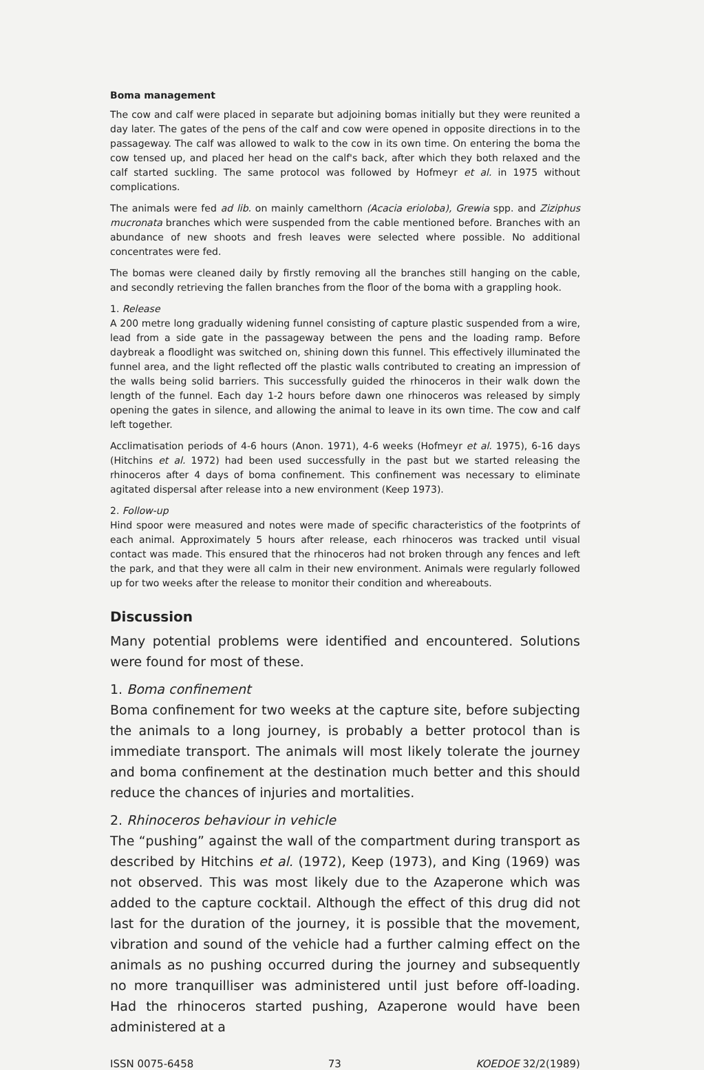Boma management
The cow and calf were placed in separate but adjoining bomas initially but they were reunited a day later. The gates of the pens of the calf and cow were opened in opposite directions in to the passageway. The calf was allowed to walk to the cow in its own time. On entering the boma the cow tensed up, and placed her head on the calf's back, after which they both relaxed and the calf started suckling. The same protocol was followed by Hofmeyr et al. in 1975 without complications.
The animals were fed ad lib. on mainly camelthorn (Acacia erioloba), Grewia spp. and Ziziphus mucronata branches which were suspended from the cable mentioned before. Branches with an abundance of new shoots and fresh leaves were selected where possible. No additional concentrates were fed.
The bomas were cleaned daily by firstly removing all the branches still hanging on the cable, and secondly retrieving the fallen branches from the floor of the boma with a grappling hook.
1. Release
A 200 metre long gradually widening funnel consisting of capture plastic suspended from a wire, lead from a side gate in the passageway between the pens and the loading ramp. Before daybreak a floodlight was switched on, shining down this funnel. This effectively illuminated the funnel area, and the light reflected off the plastic walls contributed to creating an impression of the walls being solid barriers. This successfully guided the rhinoceros in their walk down the length of the funnel. Each day 1-2 hours before dawn one rhinoceros was released by simply opening the gates in silence, and allowing the animal to leave in its own time. The cow and calf left together.
Acclimatisation periods of 4-6 hours (Anon. 1971), 4-6 weeks (Hofmeyr et al. 1975), 6-16 days (Hitchins et al. 1972) had been used successfully in the past but we started releasing the rhinoceros after 4 days of boma confinement. This confinement was necessary to eliminate agitated dispersal after release into a new environment (Keep 1973).
2. Follow-up
Hind spoor were measured and notes were made of specific characteristics of the footprints of each animal. Approximately 5 hours after release, each rhinoceros was tracked until visual contact was made. This ensured that the rhinoceros had not broken through any fences and left the park, and that they were all calm in their new environment. Animals were regularly followed up for two weeks after the release to monitor their condition and whereabouts.
Discussion
Many potential problems were identified and encountered. Solutions were found for most of these.
1. Boma confinement
Boma confinement for two weeks at the capture site, before subjecting the animals to a long journey, is probably a better protocol than is immediate transport. The animals will most likely tolerate the journey and boma confinement at the destination much better and this should reduce the chances of injuries and mortalities.
2. Rhinoceros behaviour in vehicle
The “pushing” against the wall of the compartment during transport as described by Hitchins et al. (1972), Keep (1973), and King (1969) was not observed. This was most likely due to the Azaperone which was added to the capture cocktail. Although the effect of this drug did not last for the duration of the journey, it is possible that the movement, vibration and sound of the vehicle had a further calming effect on the animals as no pushing occurred during the journey and subsequently no more tranquilliser was administered until just before off-loading. Had the rhinoceros started pushing, Azaperone would have been administered at a
ISSN 0075-6458 73 KOEDOE 32/2(1989)